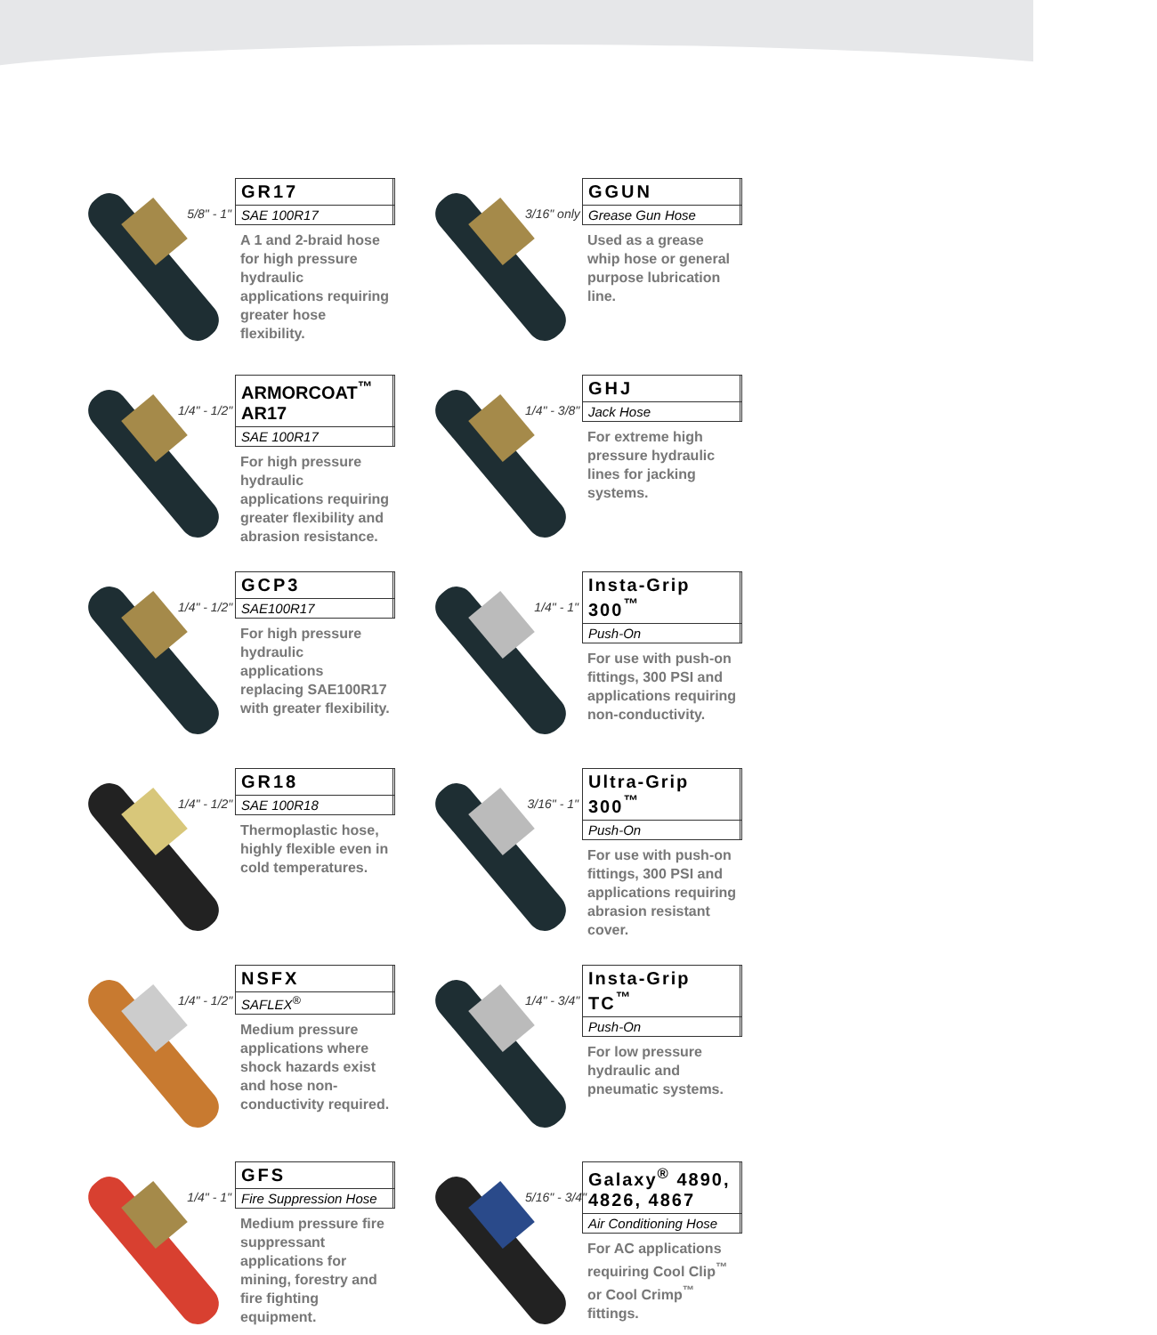5/8" - 1"
GR17
SAE 100R17
A 1 and 2-braid hose for high pressure hydraulic applications requiring greater hose flexibility.
3/16" only
GGUN
Grease Gun Hose
Used as a grease whip hose or general purpose lubrication line.
1/4" - 1/2"
ARMORCOAT<sup>™</sup> AR17
SAE 100R17
For high pressure hydraulic applications requiring greater flexibility and abrasion resistance.
1/4" - 3/8"
GHJ
Jack Hose
For extreme high pressure hydraulic lines for jacking systems.
1/4" - 1/2"
GCP3
SAE100R17
For high pressure hydraulic applications replacing SAE100R17 with greater flexibility.
1/4" - 1"
Insta-Grip 300<sup>™</sup>
Push-On
For use with push-on fittings, 300 PSI and applications requiring non-conductivity.
1/4" - 1/2"
GR18
SAE 100R18
Thermoplastic hose, highly flexible even in cold temperatures.
3/16" - 1"
Ultra-Grip 300<sup>™</sup>
Push-On
For use with push-on fittings, 300 PSI and applications requiring abrasion resistant cover.
1/4" - 1/2"
NSFX
SAFLEX<sup>®</sup>
Medium pressure applications where shock hazards exist and hose non-conductivity required.
1/4" - 3/4"
Insta-Grip TC<sup>™</sup>
Push-On
For low pressure hydraulic and pneumatic systems.
1/4" - 1"
GFS
Fire Suppression Hose
Medium pressure fire suppressant applications for mining, forestry and fire fighting equipment.
5/16" - 3/4"
Galaxy<sup>®</sup> 4890, 4826, 4867
Air Conditioning Hose
For AC applications requiring Cool Clip<sup>™</sup> or Cool Crimp<sup>™</sup> fittings.